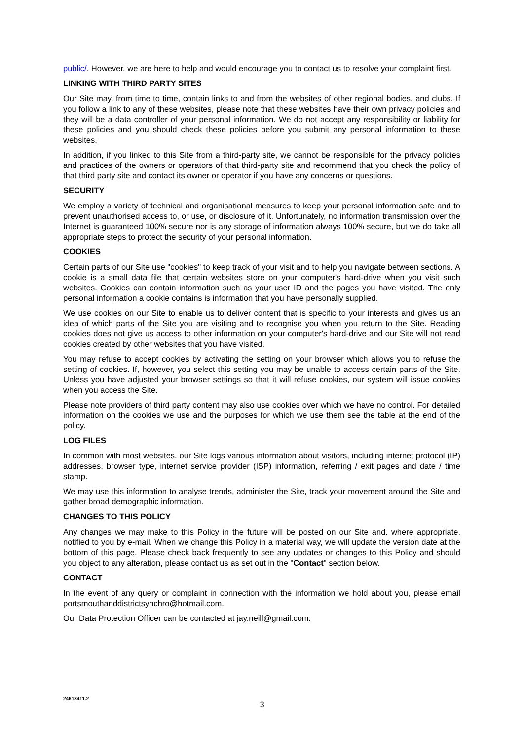public/. However, we are here to help and would encourage you to contact us to resolve your complaint first.
LINKING WITH THIRD PARTY SITES
Our Site may, from time to time, contain links to and from the websites of other regional bodies, and clubs. If you follow a link to any of these websites, please note that these websites have their own privacy policies and they will be a data controller of your personal information. We do not accept any responsibility or liability for these policies and you should check these policies before you submit any personal information to these websites.
In addition, if you linked to this Site from a third-party site, we cannot be responsible for the privacy policies and practices of the owners or operators of that third-party site and recommend that you check the policy of that third party site and contact its owner or operator if you have any concerns or questions.
SECURITY
We employ a variety of technical and organisational measures to keep your personal information safe and to prevent unauthorised access to, or use, or disclosure of it. Unfortunately, no information transmission over the Internet is guaranteed 100% secure nor is any storage of information always 100% secure, but we do take all appropriate steps to protect the security of your personal information.
COOKIES
Certain parts of our Site use "cookies" to keep track of your visit and to help you navigate between sections. A cookie is a small data file that certain websites store on your computer's hard-drive when you visit such websites. Cookies can contain information such as your user ID and the pages you have visited. The only personal information a cookie contains is information that you have personally supplied.
We use cookies on our Site to enable us to deliver content that is specific to your interests and gives us an idea of which parts of the Site you are visiting and to recognise you when you return to the Site. Reading cookies does not give us access to other information on your computer's hard-drive and our Site will not read cookies created by other websites that you have visited.
You may refuse to accept cookies by activating the setting on your browser which allows you to refuse the setting of cookies. If, however, you select this setting you may be unable to access certain parts of the Site. Unless you have adjusted your browser settings so that it will refuse cookies, our system will issue cookies when you access the Site.
Please note providers of third party content may also use cookies over which we have no control. For detailed information on the cookies we use and the purposes for which we use them see the table at the end of the policy.
LOG FILES
In common with most websites, our Site logs various information about visitors, including internet protocol (IP) addresses, browser type, internet service provider (ISP) information, referring / exit pages and date / time stamp.
We may use this information to analyse trends, administer the Site, track your movement around the Site and gather broad demographic information.
CHANGES TO THIS POLICY
Any changes we may make to this Policy in the future will be posted on our Site and, where appropriate, notified to you by e-mail. When we change this Policy in a material way, we will update the version date at the bottom of this page. Please check back frequently to see any updates or changes to this Policy and should you object to any alteration, please contact us as set out in the "Contact" section below.
CONTACT
In the event of any query or complaint in connection with the information we hold about you, please email portsmouthanddistrictsynchro@hotmail.com.
Our Data Protection Officer can be contacted at jay.neill@gmail.com.
24618411.2
3